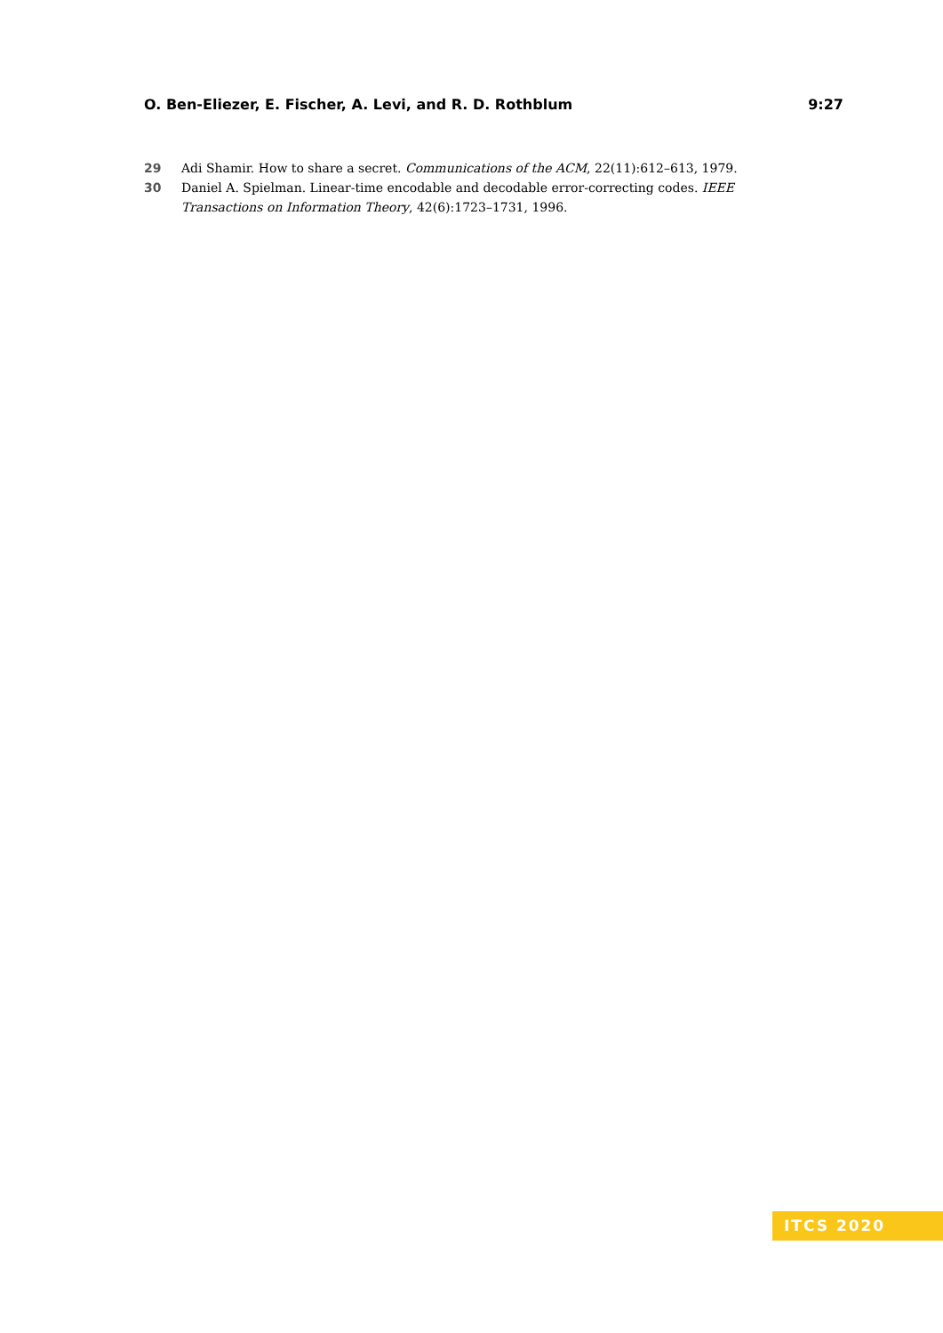O. Ben-Eliezer, E. Fischer, A. Levi, and R. D. Rothblum 9:27
29 Adi Shamir. How to share a secret. Communications of the ACM, 22(11):612–613, 1979.
30 Daniel A. Spielman. Linear-time encodable and decodable error-correcting codes. IEEE Transactions on Information Theory, 42(6):1723–1731, 1996.
ITCS 2020